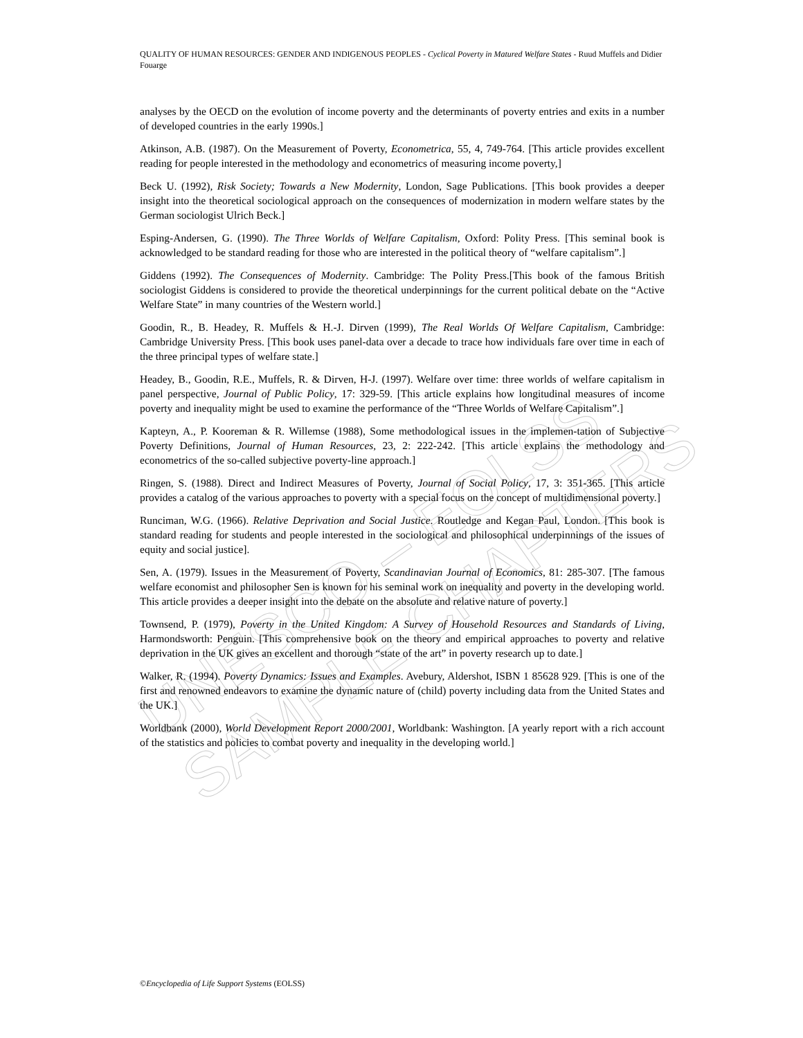UNESCO – EOLSS
SAMPLE CHAPTERS
QUALITY OF HUMAN RESOURCES: GENDER AND INDIGENOUS PEOPLES - Cyclical Poverty in Matured Welfare States - Ruud Muffels and Didier Fouarge
analyses by the OECD on the evolution of income poverty and the determinants of poverty entries and exits in a number of developed countries in the early 1990s.]
Atkinson, A.B. (1987). On the Measurement of Poverty, Econometrica, 55, 4, 749-764. [This article provides excellent reading for people interested in the methodology and econometrics of measuring income poverty,]
Beck U. (1992), Risk Society; Towards a New Modernity, London, Sage Publications. [This book provides a deeper insight into the theoretical sociological approach on the consequences of modernization in modern welfare states by the German sociologist Ulrich Beck.]
Esping-Andersen, G. (1990). The Three Worlds of Welfare Capitalism, Oxford: Polity Press. [This seminal book is acknowledged to be standard reading for those who are interested in the political theory of “welfare capitalism”.]
Giddens (1992). The Consequences of Modernity. Cambridge: The Polity Press.[This book of the famous British sociologist Giddens is considered to provide the theoretical underpinnings for the current political debate on the “Active Welfare State” in many countries of the Western world.]
Goodin, R., B. Headey, R. Muffels & H.-J. Dirven (1999), The Real Worlds Of Welfare Capitalism, Cambridge: Cambridge University Press. [This book uses panel-data over a decade to trace how individuals fare over time in each of the three principal types of welfare state.]
Headey, B., Goodin, R.E., Muffels, R. & Dirven, H-J. (1997). Welfare over time: three worlds of welfare capitalism in panel perspective, Journal of Public Policy, 17: 329-59. [This article explains how longitudinal measures of income poverty and inequality might be used to examine the performance of the “Three Worlds of Welfare Capitalism”.]
Kapteyn, A., P. Kooreman & R. Willemse (1988), Some methodological issues in the implemen-tation of Subjective Poverty Definitions, Journal of Human Resources, 23, 2: 222-242. [This article explains the methodology and econometrics of the so-called subjective poverty-line approach.]
Ringen, S. (1988). Direct and Indirect Measures of Poverty, Journal of Social Policy, 17, 3: 351-365. [This article provides a catalog of the various approaches to poverty with a special focus on the concept of multidimensional poverty.]
Runciman, W.G. (1966). Relative Deprivation and Social Justice. Routledge and Kegan Paul, London. [This book is standard reading for students and people interested in the sociological and philosophical underpinnings of the issues of equity and social justice].
Sen, A. (1979). Issues in the Measurement of Poverty, Scandinavian Journal of Economics, 81: 285-307. [The famous welfare economist and philosopher Sen is known for his seminal work on inequality and poverty in the developing world. This article provides a deeper insight into the debate on the absolute and relative nature of poverty.]
Townsend, P. (1979), Poverty in the United Kingdom: A Survey of Household Resources and Standards of Living, Harmondsworth: Penguin. [This comprehensive book on the theory and empirical approaches to poverty and relative deprivation in the UK gives an excellent and thorough “state of the art” in poverty research up to date.]
Walker, R. (1994). Poverty Dynamics: Issues and Examples. Avebury, Aldershot, ISBN 1 85628 929. [This is one of the first and renowned endeavors to examine the dynamic nature of (child) poverty including data from the United States and the UK.]
Worldbank (2000), World Development Report 2000/2001, Worldbank: Washington. [A yearly report with a rich account of the statistics and policies to combat poverty and inequality in the developing world.]
©Encyclopedia of Life Support Systems (EOLSS)